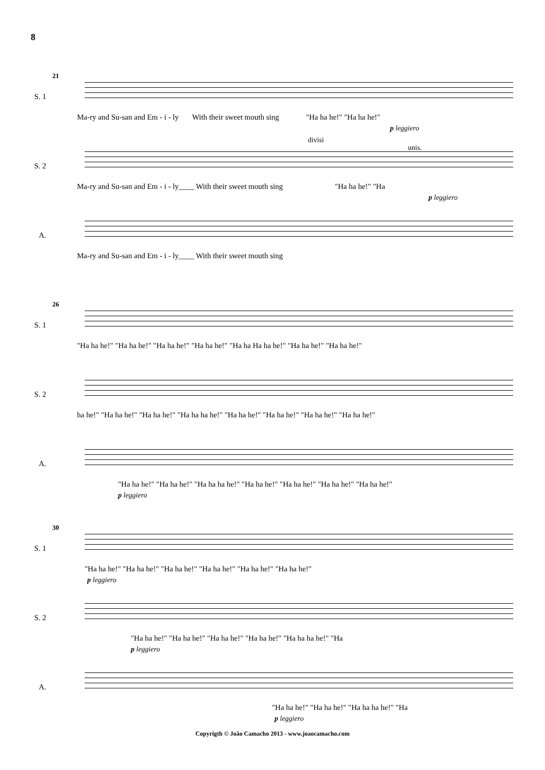8
21
S. 1
Ma-ry and Su-san and Em - i - ly With their sweet mouth sing "Ha ha he!" "Ha ha he!"
p leggiero
S. 2
Ma-ry and Su-san and Em - i - ly____ With their sweet mouth sing "Ha ha he!" "Ha
divisi
unis.
p leggiero
A.
Ma-ry and Su-san and Em - i - ly____ With their sweet mouth sing
26
S. 1
"Ha ha he!" "Ha ha he!" "Ha ha he!" "Ha ha he!" "Ha ha Ha ha he!" "Ha ha he!" "Ha ha he!"
S. 2
ha he!" "Ha ha he!" "Ha ha he!" "Ha ha ha he!" "Ha ha he!" "Ha ha he!" "Ha ha he!" "Ha ha he!"
A.
"Ha ha he!" "Ha ha he!" "Ha ha ha he!" "Ha ha he!" "Ha ha he!" "Ha ha he!" "Ha ha he!"
p leggiero
30
S. 1
"Ha ha he!" "Ha ha he!" "Ha ha he!" "Ha ha he!" "Ha ha he!" "Ha ha he!"
p leggiero
S. 2
"Ha ha he!" "Ha ha he!" "Ha ha he!" "Ha ha he!" "Ha ha ha he!" "Ha
p leggiero
A.
"Ha ha he!" "Ha ha he!" "Ha ha ha he!" "Ha
p leggiero
Copyrigth © João Camacho 2013 - www.joaocamacho.com